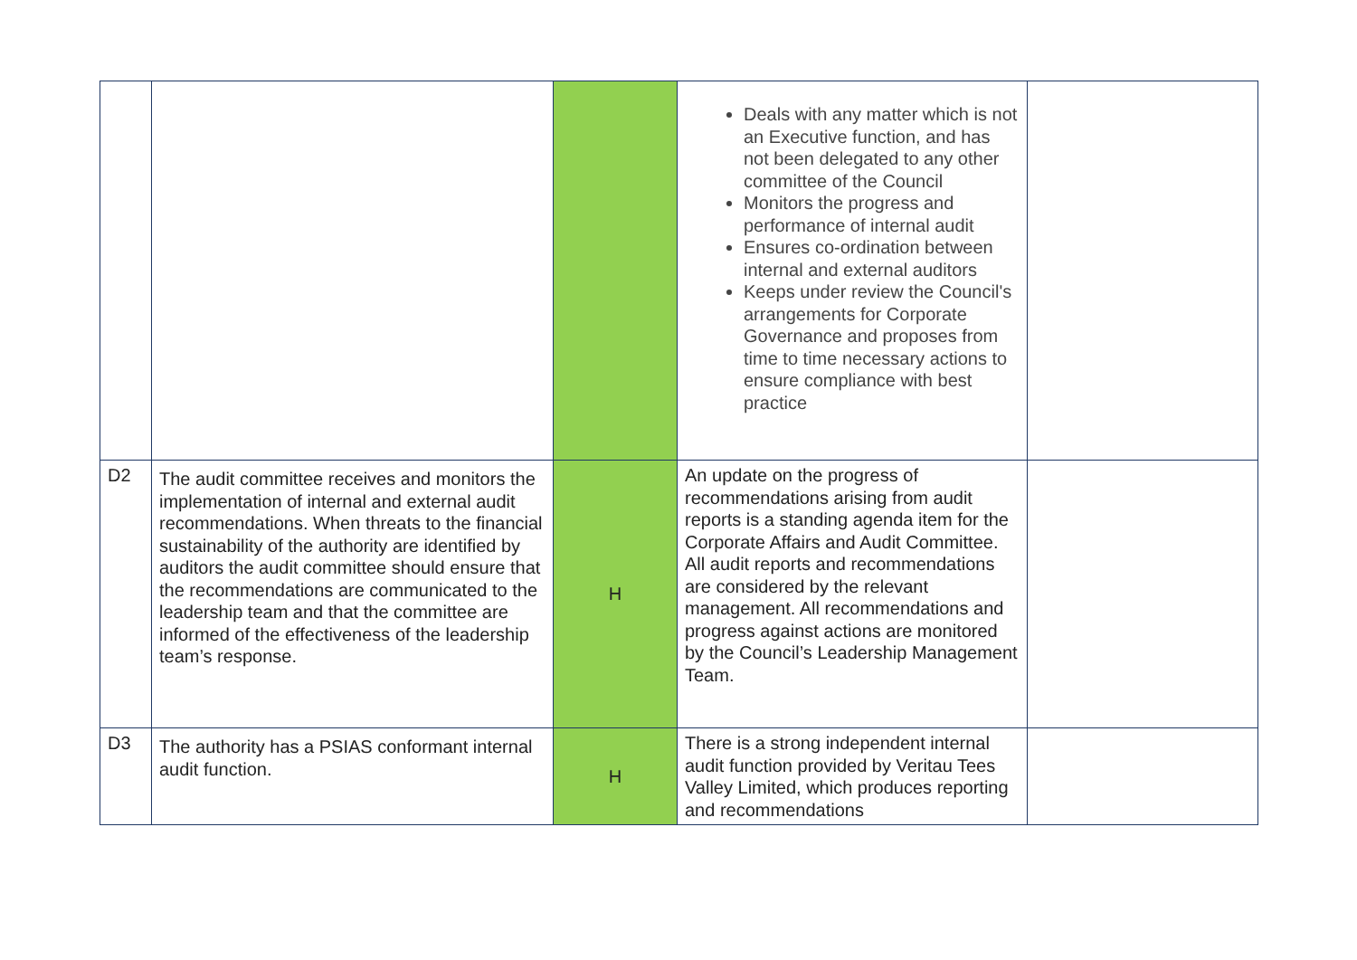| | | | Deals with any matter which is not an Executive function, and has not been delegated to any other committee of the Council Monitors the progress and performance of internal audit Ensures co-ordination between internal and external auditors Keeps under review the Council's arrangements for Corporate Governance and proposes from time to time necessary actions to ensure compliance with best practice | |
| D2 | The audit committee receives and monitors the implementation of internal and external audit recommendations. When threats to the financial sustainability of the authority are identified by auditors the audit committee should ensure that the recommendations are communicated to the leadership team and that the committee are informed of the effectiveness of the leadership team’s response. | H | An update on the progress of recommendations arising from audit reports is a standing agenda item for the Corporate Affairs and Audit Committee. All audit reports and recommendations are considered by the relevant management. All recommendations and progress against actions are monitored by the Council’s Leadership Management Team. | |
| D3 | The authority has a PSIAS conformant internal audit function. | H | There is a strong independent internal audit function provided by Veritau Tees Valley Limited, which produces reporting and recommendations | |